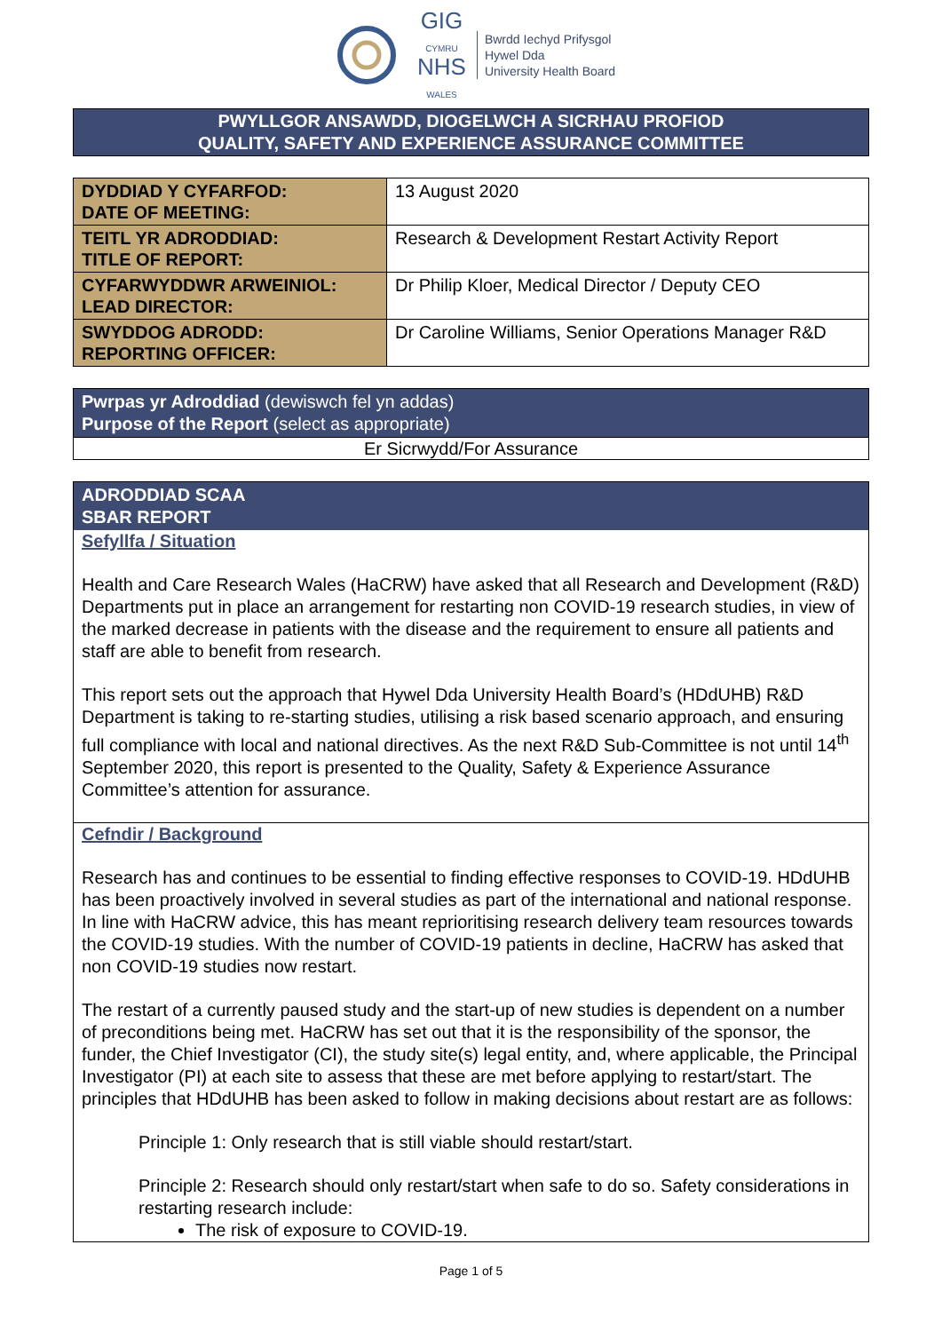GIG
CYMRU
NHS
WALES
Bwrdd Iechyd Prifysgol
Hywel Dda
University Health Board
PWYLLGOR ANSAWDD, DIOGELWCH A SICRHAU PROFIOD
QUALITY, SAFETY AND EXPERIENCE ASSURANCE COMMITTEE
| DYDDIAD Y CYFARFOD: DATE OF MEETING: | 13 August 2020 |
| TEITL YR ADRODDIAD: TITLE OF REPORT: | Research & Development Restart Activity Report |
| CYFARWYDDWR ARWEINIOL: LEAD DIRECTOR: | Dr Philip Kloer, Medical Director / Deputy CEO |
| SWYDDOG ADRODD: REPORTING OFFICER: | Dr Caroline Williams, Senior Operations Manager R&D |
Pwrpas yr Adroddiad (dewiswch fel yn addas)
Purpose of the Report (select as appropriate)
Er Sicrwydd/For Assurance
ADRODDIAD SCAA
SBAR REPORT
Sefyllfa / Situation
Health and Care Research Wales (HaCRW) have asked that all Research and Development (R&D) Departments put in place an arrangement for restarting non COVID-19 research studies, in view of the marked decrease in patients with the disease and the requirement to ensure all patients and staff are able to benefit from research.
This report sets out the approach that Hywel Dda University Health Board’s (HDdUHB) R&D Department is taking to re-starting studies, utilising a risk based scenario approach, and ensuring full compliance with local and national directives. As the next R&D Sub-Committee is not until 14<sup>th</sup> September 2020, this report is presented to the Quality, Safety & Experience Assurance Committee’s attention for assurance.
Cefndir / Background
Research has and continues to be essential to finding effective responses to COVID-19. HDdUHB has been proactively involved in several studies as part of the international and national response. In line with HaCRW advice, this has meant reprioritising research delivery team resources towards the COVID-19 studies. With the number of COVID-19 patients in decline, HaCRW has asked that non COVID-19 studies now restart.
The restart of a currently paused study and the start-up of new studies is dependent on a number of preconditions being met. HaCRW has set out that it is the responsibility of the sponsor, the funder, the Chief Investigator (CI), the study site(s) legal entity, and, where applicable, the Principal Investigator (PI) at each site to assess that these are met before applying to restart/start. The principles that HDdUHB has been asked to follow in making decisions about restart are as follows:
Principle 1: Only research that is still viable should restart/start.
Principle 2: Research should only restart/start when safe to do so. Safety considerations in restarting research include:
The risk of exposure to COVID-19.
Page 1 of 5